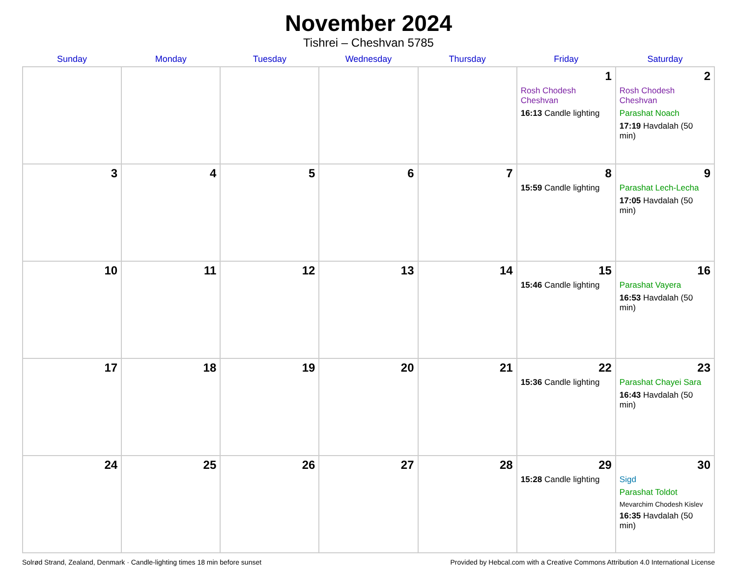November 2024
Tishrei – Cheshvan 5785
| Sunday | Monday | Tuesday | Wednesday | Thursday | Friday | Saturday |
| --- | --- | --- | --- | --- | --- | --- |
| | | | | | 1 Rosh Chodesh Cheshvan 16:13 Candle lighting | 2 Rosh Chodesh Cheshvan Parashat Noach 17:19 Havdalah (50 min) |
| 3 | 4 | 5 | 6 | 7 | 8 15:59 Candle lighting | 9 Parashat Lech-Lecha 17:05 Havdalah (50 min) |
| 10 | 11 | 12 | 13 | 14 | 15 15:46 Candle lighting | 16 Parashat Vayera 16:53 Havdalah (50 min) |
| 17 | 18 | 19 | 20 | 21 | 22 15:36 Candle lighting | 23 Parashat Chayei Sara 16:43 Havdalah (50 min) |
| 24 | 25 | 26 | 27 | 28 | 29 15:28 Candle lighting | 30 Sigd Parashat Toldot Mevarchim Chodesh Kislev 16:35 Havdalah (50 min) |
Solrød Strand, Zealand, Denmark · Candle-lighting times 18 min before sunset Provided by Hebcal.com with a Creative Commons Attribution 4.0 International License